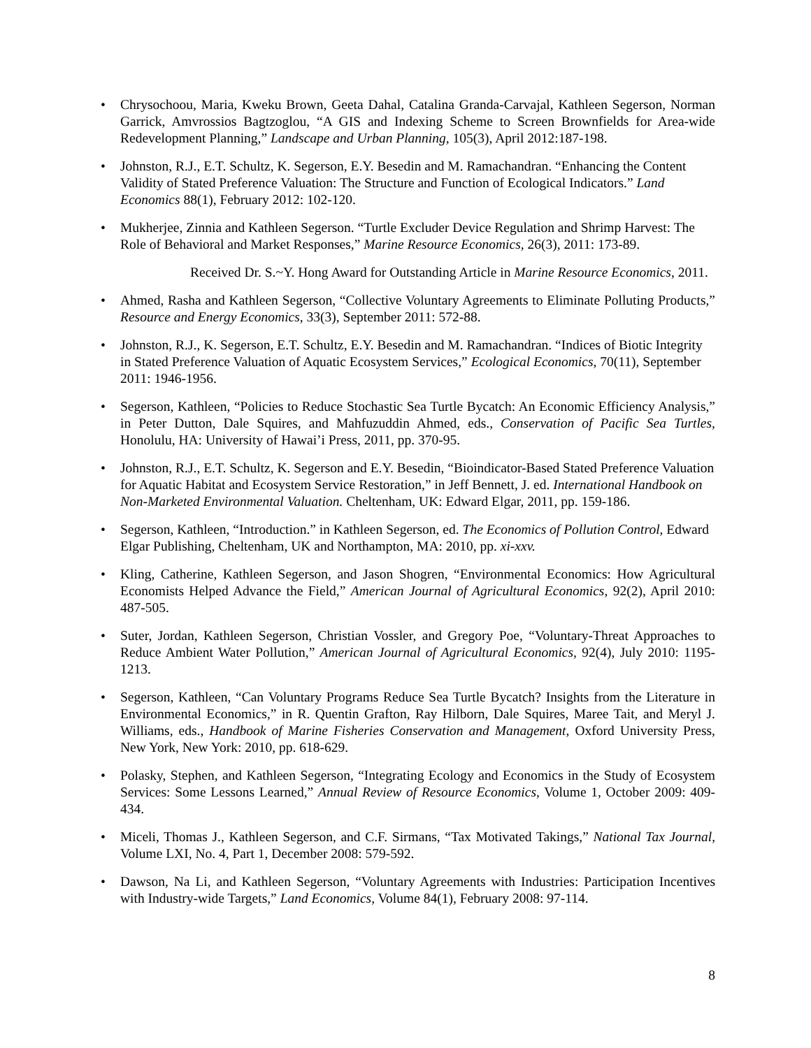• Chrysochoou, Maria, Kweku Brown, Geeta Dahal, Catalina Granda-Carvajal, Kathleen Segerson, Norman Garrick, Amvrossios Bagtzoglou, “A GIS and Indexing Scheme to Screen Brownfields for Area-wide Redevelopment Planning,” Landscape and Urban Planning, 105(3), April 2012:187-198.
• Johnston, R.J., E.T. Schultz, K. Segerson, E.Y. Besedin and M. Ramachandran. “Enhancing the Content Validity of Stated Preference Valuation: The Structure and Function of Ecological Indicators.” Land Economics 88(1), February 2012: 102-120.
• Mukherjee, Zinnia and Kathleen Segerson. “Turtle Excluder Device Regulation and Shrimp Harvest: The Role of Behavioral and Market Responses,” Marine Resource Economics, 26(3), 2011: 173-89.
Received Dr. S.~Y. Hong Award for Outstanding Article in Marine Resource Economics, 2011.
• Ahmed, Rasha and Kathleen Segerson, “Collective Voluntary Agreements to Eliminate Polluting Products,” Resource and Energy Economics, 33(3), September 2011: 572-88.
• Johnston, R.J., K. Segerson, E.T. Schultz, E.Y. Besedin and M. Ramachandran. “Indices of Biotic Integrity in Stated Preference Valuation of Aquatic Ecosystem Services,” Ecological Economics, 70(11), September 2011: 1946-1956.
• Segerson, Kathleen, “Policies to Reduce Stochastic Sea Turtle Bycatch: An Economic Efficiency Analysis,” in Peter Dutton, Dale Squires, and Mahfuzuddin Ahmed, eds., Conservation of Pacific Sea Turtles, Honolulu, HA: University of Hawai’i Press, 2011, pp. 370-95.
• Johnston, R.J., E.T. Schultz, K. Segerson and E.Y. Besedin, “Bioindicator-Based Stated Preference Valuation for Aquatic Habitat and Ecosystem Service Restoration,” in Jeff Bennett, J. ed. International Handbook on Non-Marketed Environmental Valuation. Cheltenham, UK: Edward Elgar, 2011, pp. 159-186.
• Segerson, Kathleen, “Introduction.” in Kathleen Segerson, ed. The Economics of Pollution Control, Edward Elgar Publishing, Cheltenham, UK and Northampton, MA: 2010, pp. xi-xxv.
• Kling, Catherine, Kathleen Segerson, and Jason Shogren, “Environmental Economics: How Agricultural Economists Helped Advance the Field,” American Journal of Agricultural Economics, 92(2), April 2010: 487-505.
• Suter, Jordan, Kathleen Segerson, Christian Vossler, and Gregory Poe, “Voluntary-Threat Approaches to Reduce Ambient Water Pollution,” American Journal of Agricultural Economics, 92(4), July 2010: 1195-1213.
• Segerson, Kathleen, “Can Voluntary Programs Reduce Sea Turtle Bycatch? Insights from the Literature in Environmental Economics,” in R. Quentin Grafton, Ray Hilborn, Dale Squires, Maree Tait, and Meryl J. Williams, eds., Handbook of Marine Fisheries Conservation and Management, Oxford University Press, New York, New York: 2010, pp. 618-629.
• Polasky, Stephen, and Kathleen Segerson, “Integrating Ecology and Economics in the Study of Ecosystem Services: Some Lessons Learned,” Annual Review of Resource Economics, Volume 1, October 2009: 409-434.
• Miceli, Thomas J., Kathleen Segerson, and C.F. Sirmans, “Tax Motivated Takings,” National Tax Journal, Volume LXI, No. 4, Part 1, December 2008: 579-592.
• Dawson, Na Li, and Kathleen Segerson, “Voluntary Agreements with Industries: Participation Incentives with Industry-wide Targets,” Land Economics, Volume 84(1), February 2008: 97-114.
8